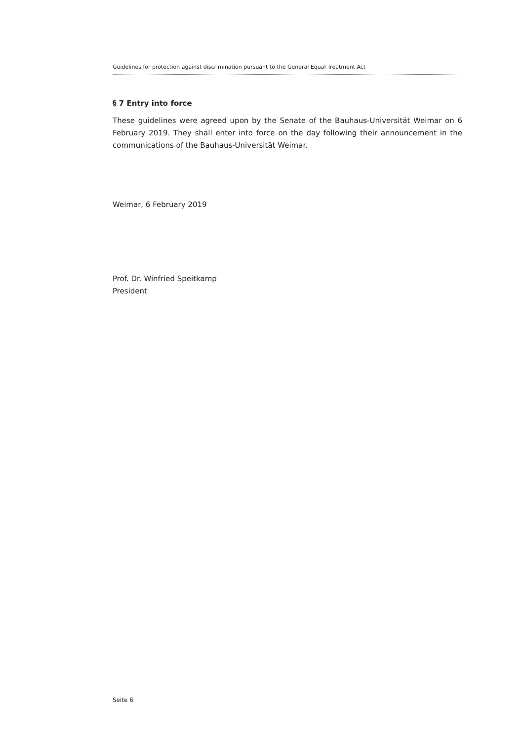Guidelines for protection against discrimination pursuant to the General Equal Treatment Act
§ 7 Entry into force
These guidelines were agreed upon by the Senate of the Bauhaus-Universität Weimar on 6 February 2019. They shall enter into force on the day following their announcement in the communications of the Bauhaus-Universität Weimar.
Weimar, 6 February 2019
Prof. Dr. Winfried Speitkamp
President
Seite 6